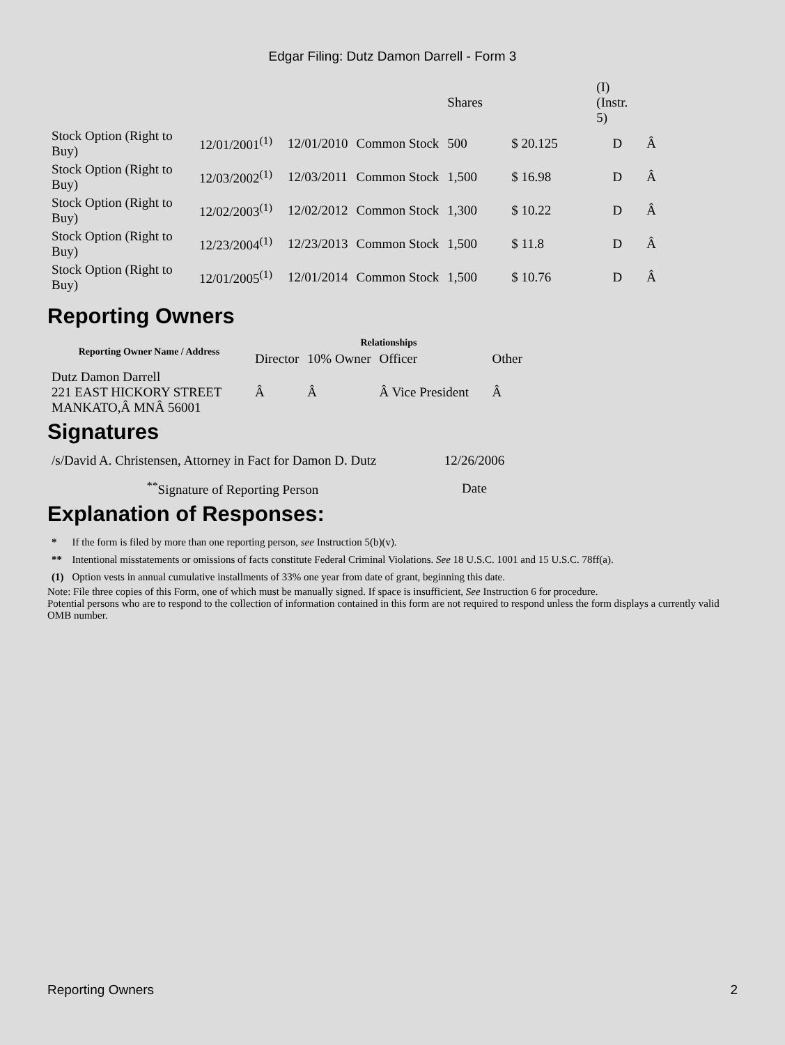Edgar Filing: Dutz Damon Darrell - Form 3
| | | | | Shares | | (I) (Instr. 5) | |
| Stock Option (Right to Buy) | 12/01/2001<sup>(1)</sup> | 12/01/2010 | Common Stock | 500 | $ 20.125 | D | Â |
| Stock Option (Right to Buy) | 12/03/2002<sup>(1)</sup> | 12/03/2011 | Common Stock | 1,500 | $ 16.98 | D | Â |
| Stock Option (Right to Buy) | 12/02/2003<sup>(1)</sup> | 12/02/2012 | Common Stock | 1,300 | $ 10.22 | D | Â |
| Stock Option (Right to Buy) | 12/23/2004<sup>(1)</sup> | 12/23/2013 | Common Stock | 1,500 | $ 11.8 | D | Â |
| Stock Option (Right to Buy) | 12/01/2005<sup>(1)</sup> | 12/01/2014 | Common Stock | 1,500 | $ 10.76 | D | Â |
Reporting Owners
| Reporting Owner Name / Address | Relationships | | | |
| --- | --- | --- | --- | --- |
| | Director | 10% Owner | Officer | Other |
| Dutz Damon Darrell 221 EAST HICKORY STREET MANKATO,Â MNÂ 56001 | Â | Â | Â Vice President | Â |
Signatures
| /s/David A. Christensen, Attorney in Fact for Damon D. Dutz | 12/26/2006 |
| <sup>**</sup> Signature of Reporting Person | Date |
Explanation of Responses:
| * | If the form is filed by more than one reporting person, see Instruction 5(b)(v). |
| ** | Intentional misstatements or omissions of facts constitute Federal Criminal Violations. See 18 U.S.C. 1001 and 15 U.S.C. 78ff(a). |
| (1) | Option vests in annual cumulative installments of 33% one year from date of grant, beginning this date. |
Note: File three copies of this Form, one of which must be manually signed. If space is insufficient, See Instruction 6 for procedure.
Potential persons who are to respond to the collection of information contained in this form are not required to respond unless the form displays a currently valid OMB number.
Reporting Owners 2